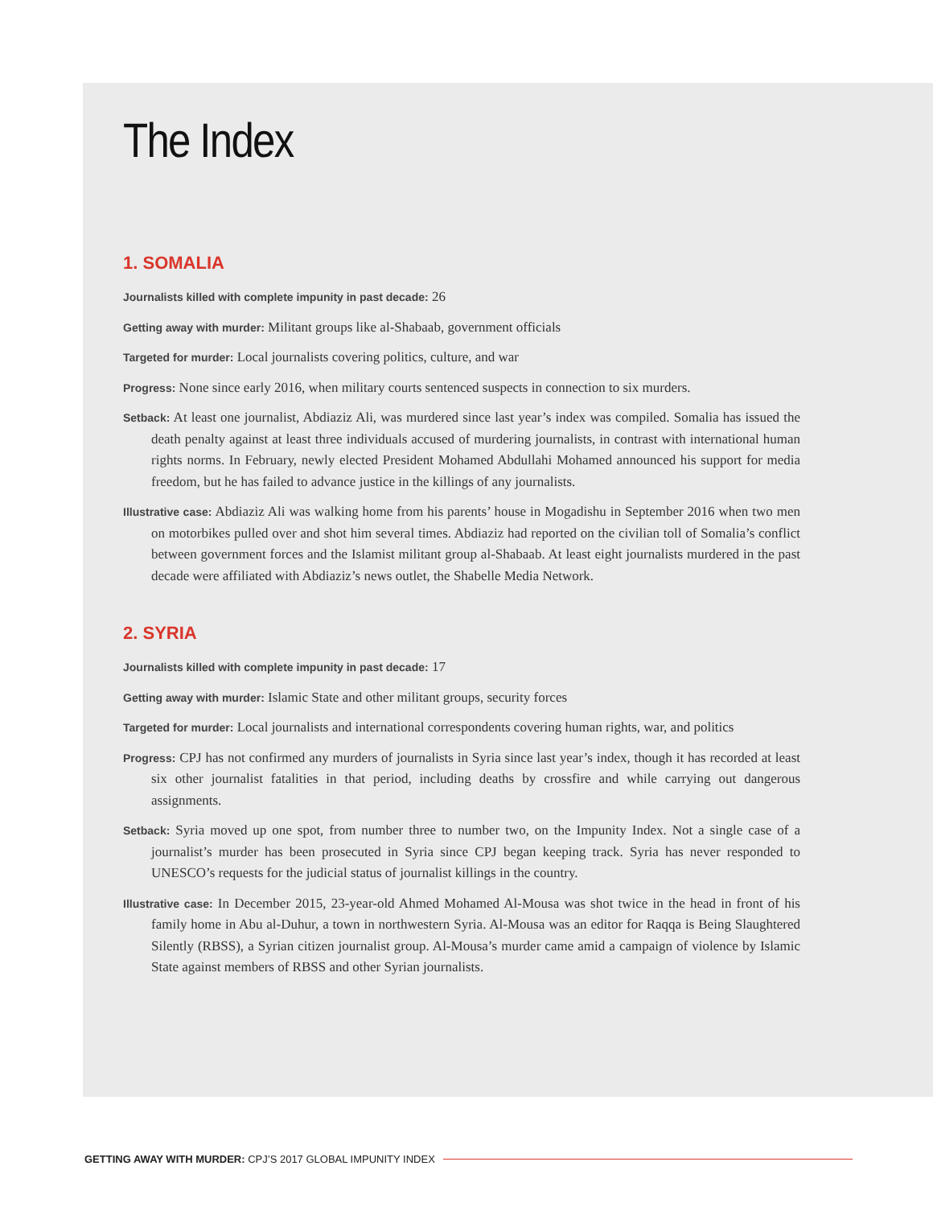The Index
1. SOMALIA
Journalists killed with complete impunity in past decade: 26
Getting away with murder: Militant groups like al-Shabaab, government officials
Targeted for murder: Local journalists covering politics, culture, and war
Progress: None since early 2016, when military courts sentenced suspects in connection to six murders.
Setback: At least one journalist, Abdiaziz Ali, was murdered since last year’s index was compiled. Somalia has issued the death penalty against at least three individuals accused of murdering journalists, in contrast with international human rights norms. In February, newly elected President Mohamed Abdullahi Mohamed announced his support for media freedom, but he has failed to advance justice in the killings of any journalists.
Illustrative case: Abdiaziz Ali was walking home from his parents’ house in Mogadishu in September 2016 when two men on motorbikes pulled over and shot him several times. Abdiaziz had reported on the civilian toll of Somalia’s conflict between government forces and the Islamist militant group al-Shabaab. At least eight journalists murdered in the past decade were affiliated with Abdiaziz’s news outlet, the Shabelle Media Network.
2. SYRIA
Journalists killed with complete impunity in past decade: 17
Getting away with murder: Islamic State and other militant groups, security forces
Targeted for murder: Local journalists and international correspondents covering human rights, war, and politics
Progress: CPJ has not confirmed any murders of journalists in Syria since last year’s index, though it has recorded at least six other journalist fatalities in that period, including deaths by crossfire and while carrying out dangerous assignments.
Setback: Syria moved up one spot, from number three to number two, on the Impunity Index. Not a single case of a journalist’s murder has been prosecuted in Syria since CPJ began keeping track. Syria has never responded to UNESCO’s requests for the judicial status of journalist killings in the country.
Illustrative case: In December 2015, 23-year-old Ahmed Mohamed Al-Mousa was shot twice in the head in front of his family home in Abu al-Duhur, a town in northwestern Syria. Al-Mousa was an editor for Raqqa is Being Slaughtered Silently (RBSS), a Syrian citizen journalist group. Al-Mousa’s murder came amid a campaign of violence by Islamic State against members of RBSS and other Syrian journalists.
GETTING AWAY WITH MURDER: CPJ’S 2017 GLOBAL IMPUNITY INDEX